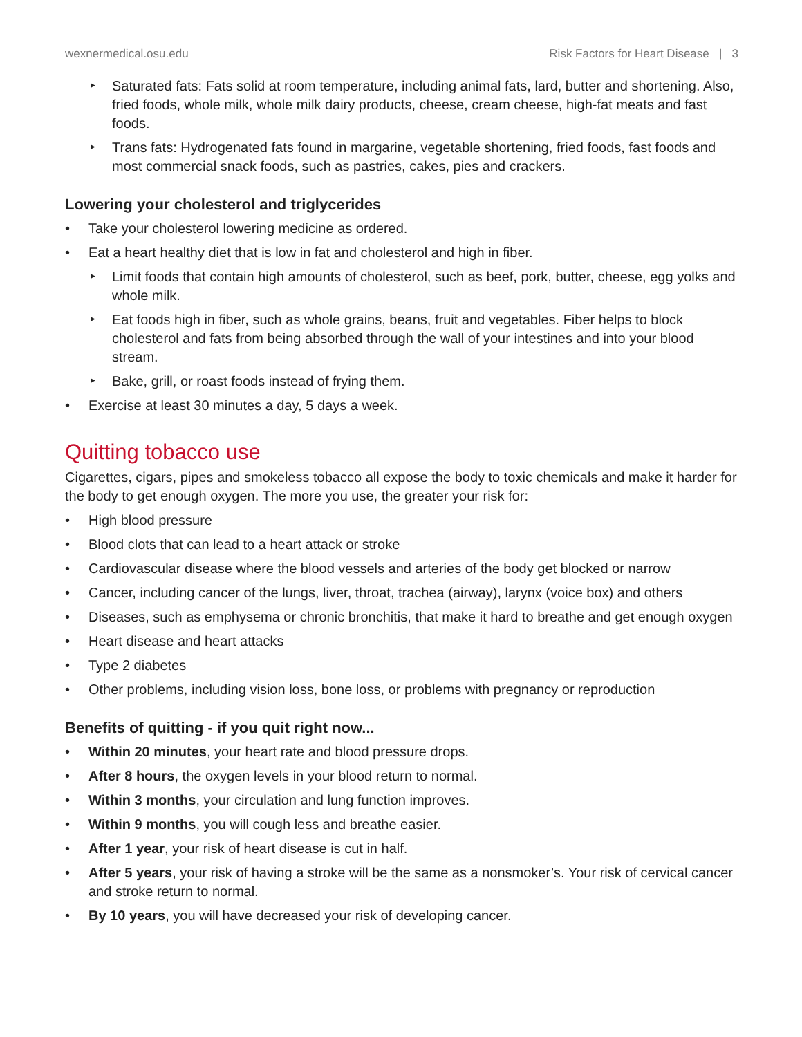wexnermedical.osu.edu Risk Factors for Heart Disease | 3
‣ Saturated fats: Fats solid at room temperature, including animal fats, lard, butter and shortening. Also, fried foods, whole milk, whole milk dairy products, cheese, cream cheese, high-fat meats and fast foods.
‣ Trans fats: Hydrogenated fats found in margarine, vegetable shortening, fried foods, fast foods and most commercial snack foods, such as pastries, cakes, pies and crackers.
Lowering your cholesterol and triglycerides
• Take your cholesterol lowering medicine as ordered.
• Eat a heart healthy diet that is low in fat and cholesterol and high in fiber.
‣ Limit foods that contain high amounts of cholesterol, such as beef, pork, butter, cheese, egg yolks and whole milk.
‣ Eat foods high in fiber, such as whole grains, beans, fruit and vegetables. Fiber helps to block cholesterol and fats from being absorbed through the wall of your intestines and into your blood stream.
‣ Bake, grill, or roast foods instead of frying them.
• Exercise at least 30 minutes a day, 5 days a week.
Quitting tobacco use
Cigarettes, cigars, pipes and smokeless tobacco all expose the body to toxic chemicals and make it harder for the body to get enough oxygen. The more you use, the greater your risk for:
• High blood pressure
• Blood clots that can lead to a heart attack or stroke
• Cardiovascular disease where the blood vessels and arteries of the body get blocked or narrow
• Cancer, including cancer of the lungs, liver, throat, trachea (airway), larynx (voice box) and others
• Diseases, such as emphysema or chronic bronchitis, that make it hard to breathe and get enough oxygen
• Heart disease and heart attacks
• Type 2 diabetes
• Other problems, including vision loss, bone loss, or problems with pregnancy or reproduction
Benefits of quitting - if you quit right now...
• Within 20 minutes, your heart rate and blood pressure drops.
• After 8 hours, the oxygen levels in your blood return to normal.
• Within 3 months, your circulation and lung function improves.
• Within 9 months, you will cough less and breathe easier.
• After 1 year, your risk of heart disease is cut in half.
• After 5 years, your risk of having a stroke will be the same as a nonsmoker’s. Your risk of cervical cancer and stroke return to normal.
• By 10 years, you will have decreased your risk of developing cancer.